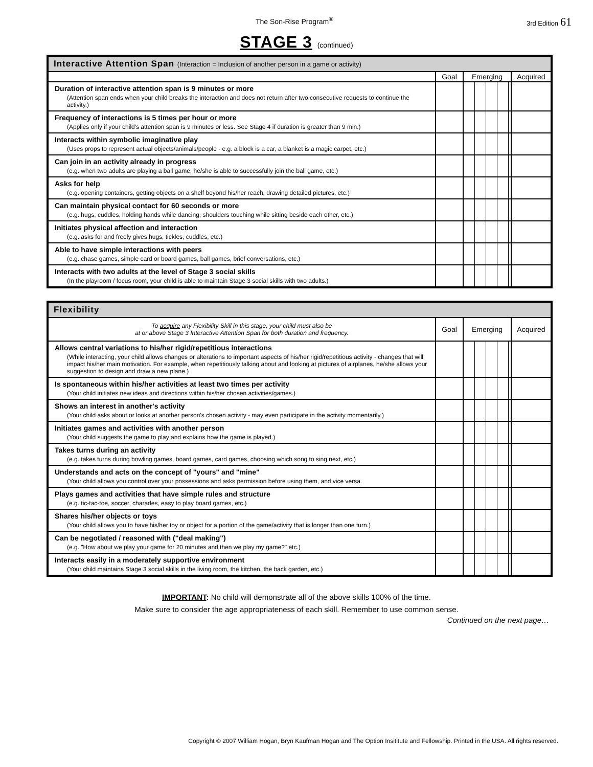The Son-Rise Program<sup>®</sup> 3rd Edition 61
STAGE 3 (continued)
| Interactive Attention Span (Interaction = Inclusion of another person in a game or activity) | | | |
| --- | --- | --- | --- |
| | Goal | Emerging | Acquired |
| Duration of interactive attention span is 9 minutes or more (Attention span ends when your child breaks the interaction and does not return after two consecutive requests to continue the activity.) | | | |
| Frequency of interactions is 5 times per hour or more (Applies only if your child's attention span is 9 minutes or less. See Stage 4 if duration is greater than 9 min.) | | | |
| Interacts within symbolic imaginative play (Uses props to represent actual objects/animals/people - e.g. a block is a car, a blanket is a magic carpet, etc.) | | | |
| Can join in an activity already in progress (e.g. when two adults are playing a ball game, he/she is able to successfully join the ball game, etc.) | | | |
| Asks for help (e.g. opening containers, getting objects on a shelf beyond his/her reach, drawing detailed pictures, etc.) | | | |
| Can maintain physical contact for 60 seconds or more (e.g. hugs, cuddles, holding hands while dancing, shoulders touching while sitting beside each other, etc.) | | | |
| Initiates physical affection and interaction (e.g. asks for and freely gives hugs, tickles, cuddles, etc.) | | | |
| Able to have simple interactions with peers (e.g. chase games, simple card or board games, ball games, brief conversations, etc.) | | | |
| Interacts with two adults at the level of Stage 3 social skills (In the playroom / focus room, your child is able to maintain Stage 3 social skills with two adults.) | | | |
| Flexibility | | | |
| --- | --- | --- | --- |
| To acquire any Flexibility Skill in this stage, your child must also be at or above Stage 3 Interactive Attention Span for both duration and frequency. | Goal | Emerging | Acquired |
| Allows central variations to his/her rigid/repetitious interactions (While interacting, your child allows changes or alterations to important aspects of his/her rigid/repetitious activity - changes that will impact his/her main motivation. For example, when repetitiously talking about and looking at pictures of airplanes, he/she allows your suggestion to design and draw a new plane.) | | | |
| Is spontaneous within his/her activities at least two times per activity (Your child initiates new ideas and directions within his/her chosen activities/games.) | | | |
| Shows an interest in another's activity (Your child asks about or looks at another person's chosen activity - may even participate in the activity momentarily.) | | | |
| Initiates games and activities with another person (Your child suggests the game to play and explains how the game is played.) | | | |
| Takes turns during an activity (e.g. takes turns during bowling games, board games, card games, choosing which song to sing next, etc.) | | | |
| Understands and acts on the concept of "yours" and "mine" (Your child allows you control over your possessions and asks permission before using them, and vice versa. | | | |
| Plays games and activities that have simple rules and structure (e.g. tic-tac-toe, soccer, charades, easy to play board games, etc.) | | | |
| Shares his/her objects or toys (Your child allows you to have his/her toy or object for a portion of the game/activity that is longer than one turn.) | | | |
| Can be negotiated / reasoned with ("deal making") (e.g. "How about we play your game for 20 minutes and then we play my game?" etc.) | | | |
| Interacts easily in a moderately supportive environment (Your child maintains Stage 3 social skills in the living room, the kitchen, the back garden, etc.) | | | |
IMPORTANT: No child will demonstrate all of the above skills 100% of the time.
Make sure to consider the age appropriateness of each skill. Remember to use common sense.
Continued on the next page…
Copyright © 2007 William Hogan, Bryn Kaufman Hogan and The Option Insititute and Fellowship. Printed in the USA. All rights reserved.